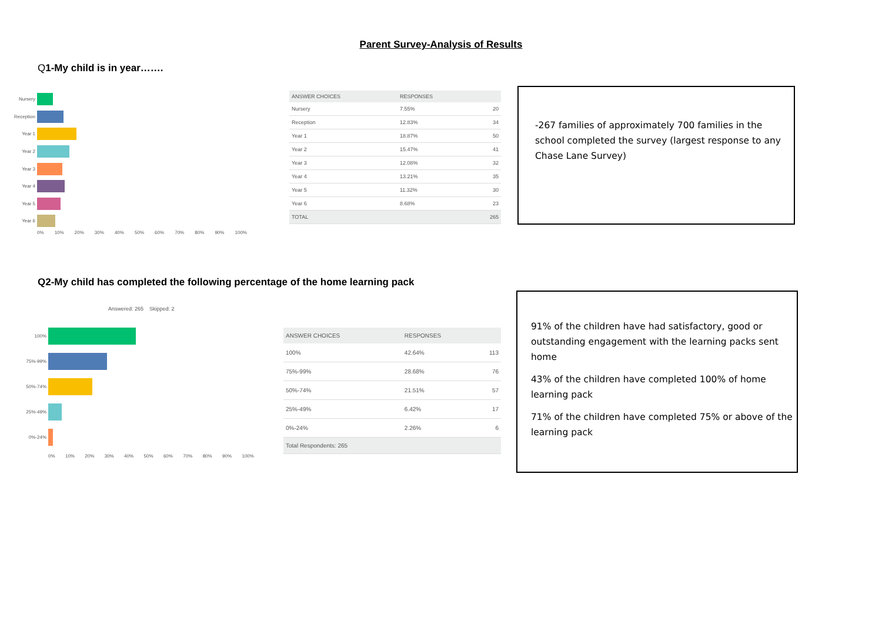Parent Survey-Analysis of Results
Q1-My child is in year…….
Nursery
Reception
Year 1
Year 2
Year 3
Year 4
Year 5
Year 6
0% 10% 20% 30% 40% 50% 60% 70% 80% 90% 100%
| ANSWER CHOICES | RESPONSES | |
| --- | --- | --- |
| Nursery | 7.55% | 20 |
| Reception | 12.83% | 34 |
| Year 1 | 18.87% | 50 |
| Year 2 | 15.47% | 41 |
| Year 3 | 12.08% | 32 |
| Year 4 | 13.21% | 35 |
| Year 5 | 11.32% | 30 |
| Year 6 | 8.68% | 23 |
| TOTAL | | 265 |
-267 families of approximately 700 families in the school completed the survey (largest response to any Chase Lane Survey)
Q2-My child has completed the following percentage of the home learning pack
Answered: 265 Skipped: 2
100%
75%-99%
50%-74%
25%-49%
0%-24%
0% 10% 20% 30% 40% 50% 60% 70% 80% 90% 100%
| ANSWER CHOICES | RESPONSES | |
| --- | --- | --- |
| 100% | 42.64% | 113 |
| 75%-99% | 28.68% | 76 |
| 50%-74% | 21.51% | 57 |
| 25%-49% | 6.42% | 17 |
| 0%-24% | 2.26% | 6 |
| Total Respondents: 265 | | |
91% of the children have had satisfactory, good or outstanding engagement with the learning packs sent home
43% of the children have completed 100% of home learning pack
71% of the children have completed 75% or above of the learning pack